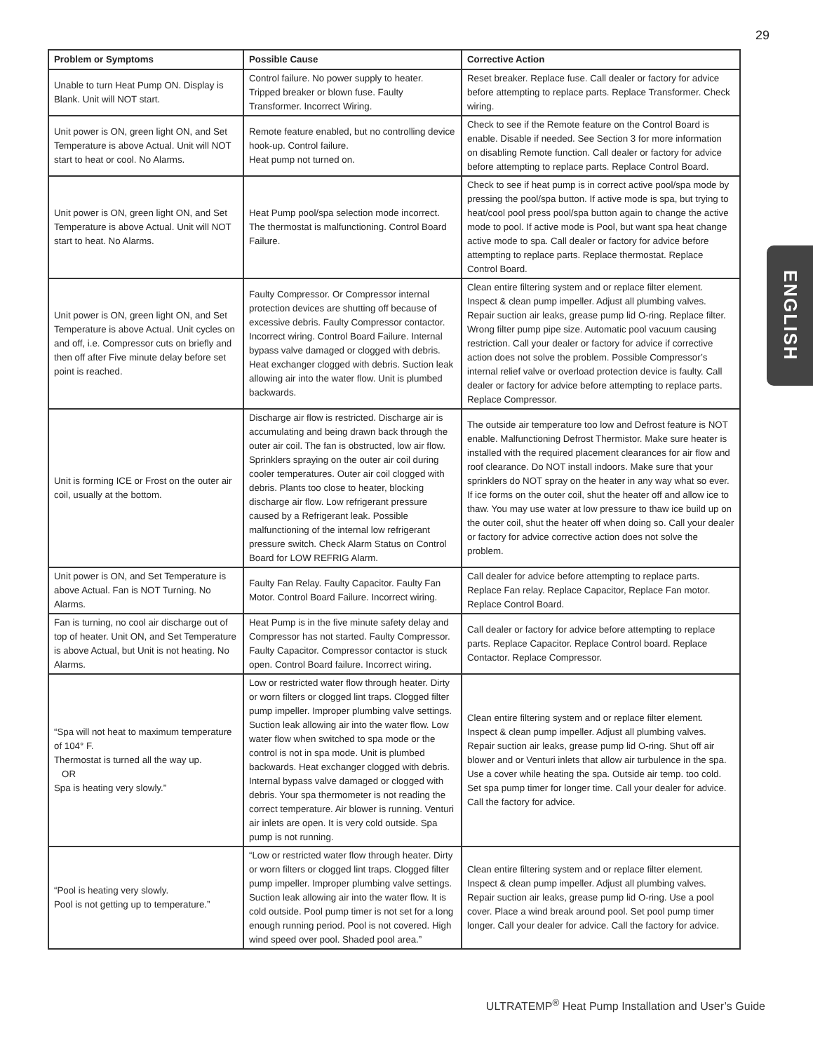29
| Problem or Symptoms | Possible Cause | Corrective Action |
| --- | --- | --- |
| Unable to turn Heat Pump ON. Display is Blank. Unit will NOT start. | Control failure. No power supply to heater. Tripped breaker or blown fuse. Faulty Transformer. Incorrect Wiring. | Reset breaker. Replace fuse. Call dealer or factory for advice before attempting to replace parts. Replace Transformer. Check wiring. |
| Unit power is ON, green light ON, and Set Temperature is above Actual. Unit will NOT start to heat or cool. No Alarms. | Remote feature enabled, but no controlling device hook-up. Control failure. Heat pump not turned on. | Check to see if the Remote feature on the Control Board is enable. Disable if needed. See Section 3 for more information on disabling Remote function. Call dealer or factory for advice before attempting to replace parts. Replace Control Board. |
| Unit power is ON, green light ON, and Set Temperature is above Actual. Unit will NOT start to heat. No Alarms. | Heat Pump pool/spa selection mode incorrect. The thermostat is malfunctioning. Control Board Failure. | Check to see if heat pump is in correct active pool/spa mode by pressing the pool/spa button. If active mode is spa, but trying to heat/cool pool press pool/spa button again to change the active mode to pool. If active mode is Pool, but want spa heat change active mode to spa. Call dealer or factory for advice before attempting to replace parts. Replace thermostat. Replace Control Board. |
| Unit power is ON, green light ON, and Set Temperature is above Actual. Unit cycles on and off, i.e. Compressor cuts on briefly and then off after Five minute delay before set point is reached. | Faulty Compressor. Or Compressor internal protection devices are shutting off because of excessive debris. Faulty Compressor contactor. Incorrect wiring. Control Board Failure. Internal bypass valve damaged or clogged with debris. Heat exchanger clogged with debris. Suction leak allowing air into the water flow. Unit is plumbed backwards. | Clean entire filtering system and or replace filter element. Inspect & clean pump impeller. Adjust all plumbing valves. Repair suction air leaks, grease pump lid O-ring. Replace filter. Wrong filter pump pipe size. Automatic pool vacuum causing restriction. Call your dealer or factory for advice if corrective action does not solve the problem. Possible Compressor’s internal relief valve or overload protection device is faulty. Call dealer or factory for advice before attempting to replace parts. Replace Compressor. |
| Unit is forming ICE or Frost on the outer air coil, usually at the bottom. | Discharge air flow is restricted. Discharge air is accumulating and being drawn back through the outer air coil. The fan is obstructed, low air flow. Sprinklers spraying on the outer air coil during cooler temperatures. Outer air coil clogged with debris. Plants too close to heater, blocking discharge air flow. Low refrigerant pressure caused by a Refrigerant leak. Possible malfunctioning of the internal low refrigerant pressure switch. Check Alarm Status on Control Board for LOW REFRIG Alarm. | The outside air temperature too low and Defrost feature is NOT enable. Malfunctioning Defrost Thermistor. Make sure heater is installed with the required placement clearances for air flow and roof clearance. Do NOT install indoors. Make sure that your sprinklers do NOT spray on the heater in any way what so ever. If ice forms on the outer coil, shut the heater off and allow ice to thaw. You may use water at low pressure to thaw ice build up on the outer coil, shut the heater off when doing so. Call your dealer or factory for advice corrective action does not solve the problem. |
| Unit power is ON, and Set Temperature is above Actual. Fan is NOT Turning. No Alarms. | Faulty Fan Relay. Faulty Capacitor. Faulty Fan Motor. Control Board Failure. Incorrect wiring. | Call dealer for advice before attempting to replace parts. Replace Fan relay. Replace Capacitor, Replace Fan motor. Replace Control Board. |
| Fan is turning, no cool air discharge out of top of heater. Unit ON, and Set Temperature is above Actual, but Unit is not heating. No Alarms. | Heat Pump is in the five minute safety delay and Compressor has not started. Faulty Compressor. Faulty Capacitor. Compressor contactor is stuck open. Control Board failure. Incorrect wiring. | Call dealer or factory for advice before attempting to replace parts. Replace Capacitor. Replace Control board. Replace Contactor. Replace Compressor. |
| “Spa will not heat to maximum temperature of 104° F. Thermostat is turned all the way up. OR Spa is heating very slowly.” | Low or restricted water flow through heater. Dirty or worn filters or clogged lint traps. Clogged filter pump impeller. Improper plumbing valve settings. Suction leak allowing air into the water flow. Low water flow when switched to spa mode or the control is not in spa mode. Unit is plumbed backwards. Heat exchanger clogged with debris. Internal bypass valve damaged or clogged with debris. Your spa thermometer is not reading the correct temperature. Air blower is running. Venturi air inlets are open. It is very cold outside. Spa pump is not running. | Clean entire filtering system and or replace filter element. Inspect & clean pump impeller. Adjust all plumbing valves. Repair suction air leaks, grease pump lid O-ring. Shut off air blower and or Venturi inlets that allow air turbulence in the spa. Use a cover while heating the spa. Outside air temp. too cold. Set spa pump timer for longer time. Call your dealer for advice. Call the factory for advice. |
| “Pool is heating very slowly. Pool is not getting up to temperature.” | “Low or restricted water flow through heater. Dirty or worn filters or clogged lint traps. Clogged filter pump impeller. Improper plumbing valve settings. Suction leak allowing air into the water flow. It is cold outside. Pool pump timer is not set for a long enough running period. Pool is not covered. High wind speed over pool. Shaded pool area.” | Clean entire filtering system and or replace filter element. Inspect & clean pump impeller. Adjust all plumbing valves. Repair suction air leaks, grease pump lid O-ring. Use a pool cover. Place a wind break around pool. Set pool pump timer longer. Call your dealer for advice. Call the factory for advice. |
ENGLISH
ULTRATEMP<sup>®</sup> Heat Pump Installation and User’s Guide